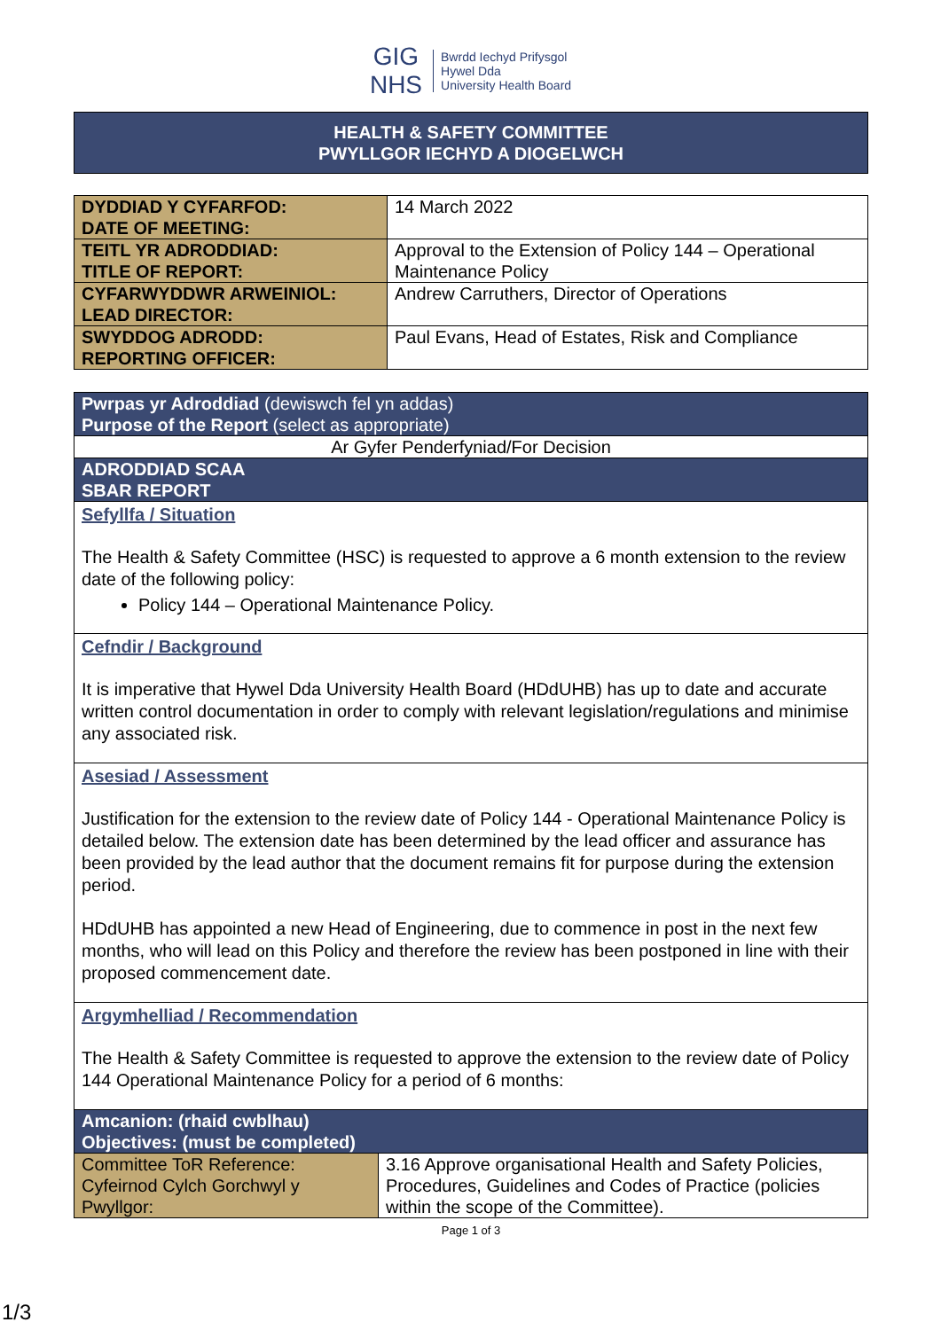GIG
NHS Bwrdd Iechyd Prifysgol
Hywel Dda
University Health Board
HEALTH & SAFETY COMMITTEE
PWYLLGOR IECHYD A DIOGELWCH
| DYDDIAD Y CYFARFOD: DATE OF MEETING: | 14 March 2022 |
| TEITL YR ADRODDIAD: TITLE OF REPORT: | Approval to the Extension of Policy 144 – Operational Maintenance Policy |
| CYFARWYDDWR ARWEINIOL: LEAD DIRECTOR: | Andrew Carruthers, Director of Operations |
| SWYDDOG ADRODD: REPORTING OFFICER: | Paul Evans, Head of Estates, Risk and Compliance |
| Pwrpas yr Adroddiad (dewiswch fel yn addas) Purpose of the Report (select as appropriate) | |
| Ar Gyfer Penderfyniad/For Decision | |
| ADRODDIAD SCAA SBAR REPORT | |
| Sefyllfa / Situation The Health & Safety Committee (HSC) is requested to approve a 6 month extension to the review date of the following policy: Policy 144 – Operational Maintenance Policy. | |
| Cefndir / Background It is imperative that Hywel Dda University Health Board (HDdUHB) has up to date and accurate written control documentation in order to comply with relevant legislation/regulations and minimise any associated risk. | |
| Asesiad / Assessment Justification for the extension to the review date of Policy 144 - Operational Maintenance Policy is detailed below. The extension date has been determined by the lead officer and assurance has been provided by the lead author that the document remains fit for purpose during the extension period. HDdUHB has appointed a new Head of Engineering, due to commence in post in the next few months, who will lead on this Policy and therefore the review has been postponed in line with their proposed commencement date. | |
| Argymhelliad / Recommendation The Health & Safety Committee is requested to approve the extension to the review date of Policy 144 Operational Maintenance Policy for a period of 6 months: | |
| Amcanion: (rhaid cwblhau) Objectives: (must be completed) | |
| Committee ToR Reference: Cyfeirnod Cylch Gorchwyl y Pwyllgor: | 3.16 Approve organisational Health and Safety Policies, Procedures, Guidelines and Codes of Practice (policies within the scope of the Committee). |
Page 1 of 3
1/3